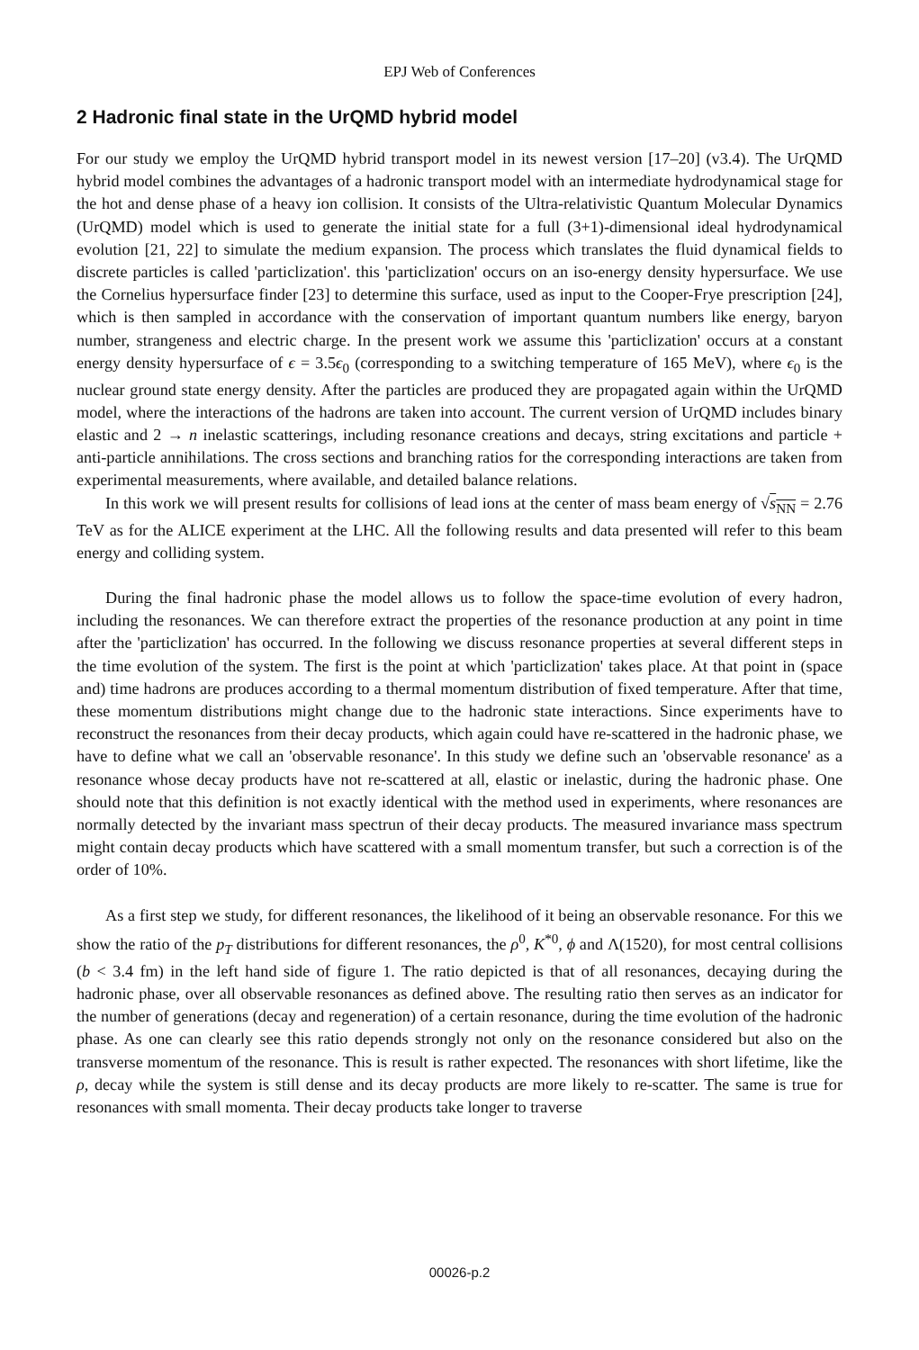EPJ Web of Conferences
2 Hadronic final state in the UrQMD hybrid model
For our study we employ the UrQMD hybrid transport model in its newest version [17–20] (v3.4). The UrQMD hybrid model combines the advantages of a hadronic transport model with an intermediate hydrodynamical stage for the hot and dense phase of a heavy ion collision. It consists of the Ultra-relativistic Quantum Molecular Dynamics (UrQMD) model which is used to generate the initial state for a full (3+1)-dimensional ideal hydrodynamical evolution [21, 22] to simulate the medium expansion. The process which translates the fluid dynamical fields to discrete particles is called 'particlization'. this 'particlization' occurs on an iso-energy density hypersurface. We use the Cornelius hypersurface finder [23] to determine this surface, used as input to the Cooper-Frye prescription [24], which is then sampled in accordance with the conservation of important quantum numbers like energy, baryon number, strangeness and electric charge. In the present work we assume this 'particlization' occurs at a constant energy density hypersurface of ϵ = 3.5ϵ<sub>0</sub> (corresponding to a switching temperature of 165 MeV), where ϵ<sub>0</sub> is the nuclear ground state energy density. After the particles are produced they are propagated again within the UrQMD model, where the interactions of the hadrons are taken into account. The current version of UrQMD includes binary elastic and 2 → n inelastic scatterings, including resonance creations and decays, string excitations and particle + anti-particle annihilations. The cross sections and branching ratios for the corresponding interactions are taken from experimental measurements, where available, and detailed balance relations.
In this work we will present results for collisions of lead ions at the center of mass beam energy of √s<sub>NN</sub> = 2.76 TeV as for the ALICE experiment at the LHC. All the following results and data presented will refer to this beam energy and colliding system.
During the final hadronic phase the model allows us to follow the space-time evolution of every hadron, including the resonances. We can therefore extract the properties of the resonance production at any point in time after the 'particlization' has occurred. In the following we discuss resonance properties at several different steps in the time evolution of the system. The first is the point at which 'particlization' takes place. At that point in (space and) time hadrons are produces according to a thermal momentum distribution of fixed temperature. After that time, these momentum distributions might change due to the hadronic state interactions. Since experiments have to reconstruct the resonances from their decay products, which again could have re-scattered in the hadronic phase, we have to define what we call an 'observable resonance'. In this study we define such an 'observable resonance' as a resonance whose decay products have not re-scattered at all, elastic or inelastic, during the hadronic phase. One should note that this definition is not exactly identical with the method used in experiments, where resonances are normally detected by the invariant mass spectrun of their decay products. The measured invariance mass spectrum might contain decay products which have scattered with a small momentum transfer, but such a correction is of the order of 10%.
As a first step we study, for different resonances, the likelihood of it being an observable resonance. For this we show the ratio of the p<sub>T</sub> distributions for different resonances, the ρ<sup>0</sup>, K<sup>*0</sup>, ϕ and Λ(1520), for most central collisions (b < 3.4 fm) in the left hand side of figure 1. The ratio depicted is that of all resonances, decaying during the hadronic phase, over all observable resonances as defined above. The resulting ratio then serves as an indicator for the number of generations (decay and regeneration) of a certain resonance, during the time evolution of the hadronic phase. As one can clearly see this ratio depends strongly not only on the resonance considered but also on the transverse momentum of the resonance. This is result is rather expected. The resonances with short lifetime, like the ρ, decay while the system is still dense and its decay products are more likely to re-scatter. The same is true for resonances with small momenta. Their decay products take longer to traverse
00026-p.2